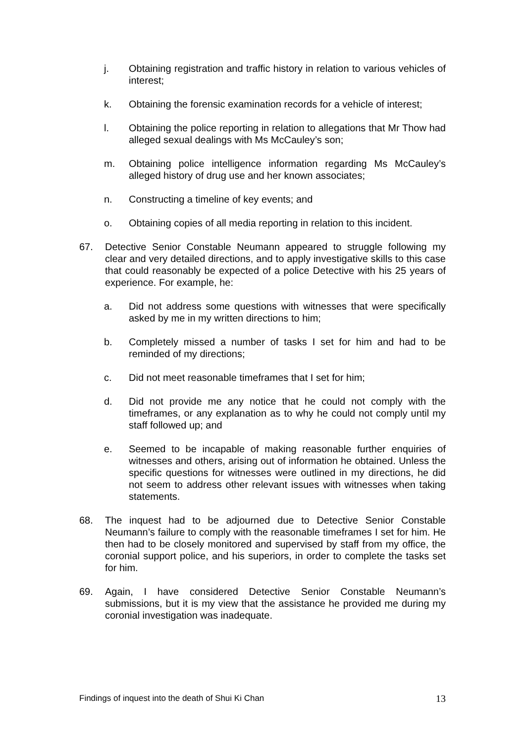j. Obtaining registration and traffic history in relation to various vehicles of interest;
k. Obtaining the forensic examination records for a vehicle of interest;
l. Obtaining the police reporting in relation to allegations that Mr Thow had alleged sexual dealings with Ms McCauley’s son;
m. Obtaining police intelligence information regarding Ms McCauley’s alleged history of drug use and her known associates;
n. Constructing a timeline of key events; and
o. Obtaining copies of all media reporting in relation to this incident.
67. Detective Senior Constable Neumann appeared to struggle following my clear and very detailed directions, and to apply investigative skills to this case that could reasonably be expected of a police Detective with his 25 years of experience. For example, he:
a. Did not address some questions with witnesses that were specifically asked by me in my written directions to him;
b. Completely missed a number of tasks I set for him and had to be reminded of my directions;
c. Did not meet reasonable timeframes that I set for him;
d. Did not provide me any notice that he could not comply with the timeframes, or any explanation as to why he could not comply until my staff followed up; and
e. Seemed to be incapable of making reasonable further enquiries of witnesses and others, arising out of information he obtained. Unless the specific questions for witnesses were outlined in my directions, he did not seem to address other relevant issues with witnesses when taking statements.
68. The inquest had to be adjourned due to Detective Senior Constable Neumann’s failure to comply with the reasonable timeframes I set for him. He then had to be closely monitored and supervised by staff from my office, the coronial support police, and his superiors, in order to complete the tasks set for him.
69. Again, I have considered Detective Senior Constable Neumann’s submissions, but it is my view that the assistance he provided me during my coronial investigation was inadequate.
Findings of inquest into the death of Shui Ki Chan 13